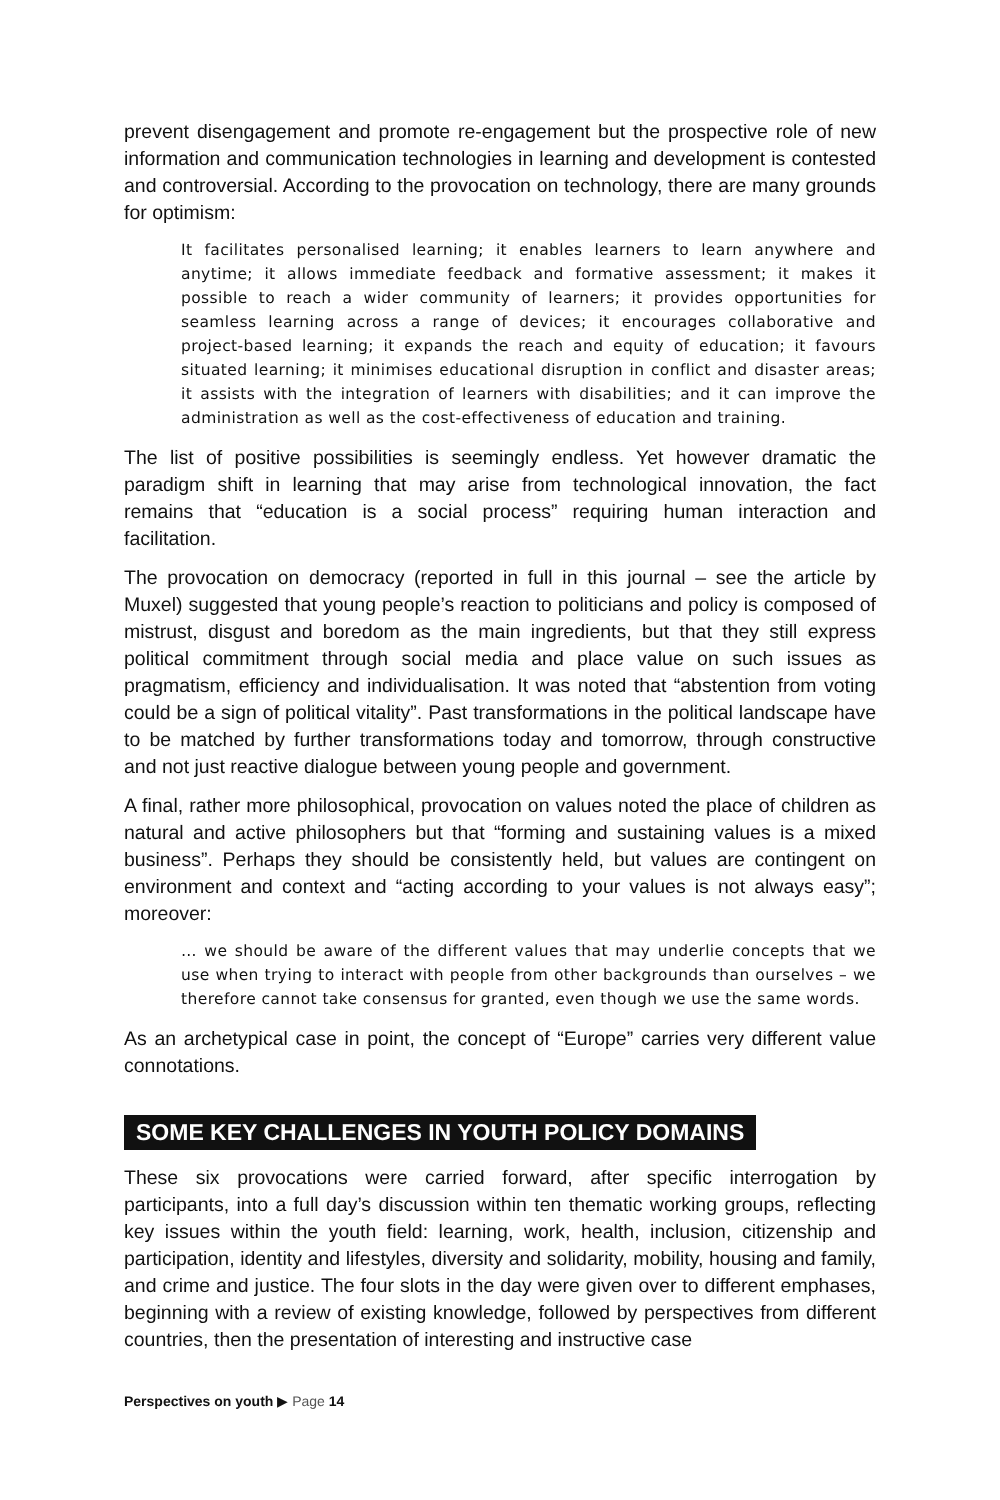prevent disengagement and promote re-engagement but the prospective role of new information and communication technologies in learning and development is contested and controversial. According to the provocation on technology, there are many grounds for optimism:
It facilitates personalised learning; it enables learners to learn anywhere and anytime; it allows immediate feedback and formative assessment; it makes it possible to reach a wider community of learners; it provides opportunities for seamless learning across a range of devices; it encourages collaborative and project-based learning; it expands the reach and equity of education; it favours situated learning; it minimises educational disruption in conflict and disaster areas; it assists with the integration of learners with disabilities; and it can improve the administration as well as the cost-effectiveness of education and training.
The list of positive possibilities is seemingly endless. Yet however dramatic the paradigm shift in learning that may arise from technological innovation, the fact remains that “education is a social process” requiring human interaction and facilitation.
The provocation on democracy (reported in full in this journal – see the article by Muxel) suggested that young people’s reaction to politicians and policy is composed of mistrust, disgust and boredom as the main ingredients, but that they still express political commitment through social media and place value on such issues as pragmatism, efficiency and individualisation. It was noted that “abstention from voting could be a sign of political vitality”. Past transformations in the political landscape have to be matched by further transformations today and tomorrow, through constructive and not just reactive dialogue between young people and government.
A final, rather more philosophical, provocation on values noted the place of children as natural and active philosophers but that “forming and sustaining values is a mixed business”. Perhaps they should be consistently held, but values are contingent on environment and context and “acting according to your values is not always easy”; moreover:
… we should be aware of the different values that may underlie concepts that we use when trying to interact with people from other backgrounds than ourselves – we therefore cannot take consensus for granted, even though we use the same words.
As an archetypical case in point, the concept of “Europe” carries very different value connotations.
SOME KEY CHALLENGES IN YOUTH POLICY DOMAINS
These six provocations were carried forward, after specific interrogation by participants, into a full day’s discussion within ten thematic working groups, reflecting key issues within the youth field: learning, work, health, inclusion, citizenship and participation, identity and lifestyles, diversity and solidarity, mobility, housing and family, and crime and justice. The four slots in the day were given over to different emphases, beginning with a review of existing knowledge, followed by perspectives from different countries, then the presentation of interesting and instructive case
Perspectives on youth ▶ Page 14